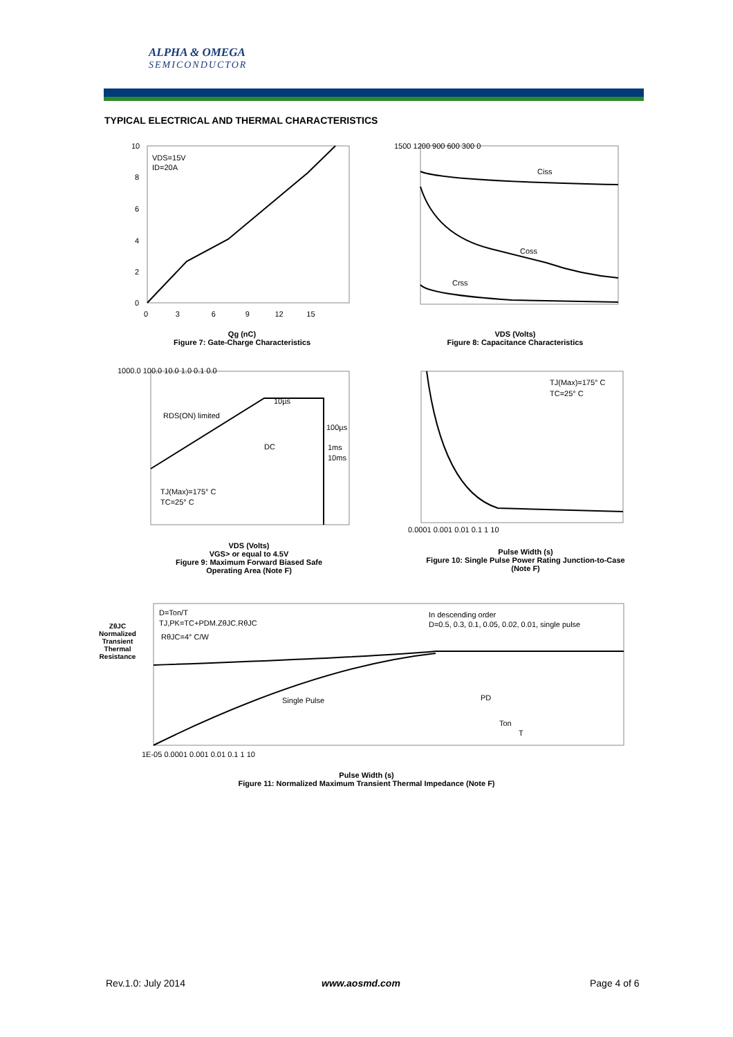ALPHA & OMEGA
SEMICONDUCTOR
TYPICAL ELECTRICAL AND THERMAL CHARACTERISTICS
VDS=15V
ID=20A
10
8
6
4
2
0
0 3 6 9 12 15
Qg (nC)
Figure 7: Gate-Charge Characteristics
Ciss
Coss
Crss
1500 1200 900 600 300 0
VDS (Volts)
Figure 8: Capacitance Characteristics
10µs
100µs
DC
1ms
10ms
RDS(ON) limited
TJ(Max)=175° C
TC=25° C
1000.0 100.0 10.0 1.0 0.1 0.0
VDS (Volts)
VGS> or equal to 4.5V
Figure 9: Maximum Forward Biased Safe Operating Area (Note F)
TJ(Max)=175° C
TC=25° C
0.0001 0.001 0.01 0.1 1 10
Pulse Width (s)
Figure 10: Single Pulse Power Rating Junction-to-Case (Note F)
D=Ton/T
TJ,PK=TC+PDM.ZθJC.RθJC
RθJC=4° C/W
In descending order
D=0.5, 0.3, 0.1, 0.05, 0.02, 0.01, single pulse
Single Pulse
PD
Ton
T
1E-05 0.0001 0.001 0.01 0.1 1 10
Pulse Width (s)
Figure 11: Normalized Maximum Transient Thermal Impedance (Note F)
ZθJC Normalized Transient Thermal Resistance
Rev.1.0: July 2014 www.aosmd.com Page 4 of 6